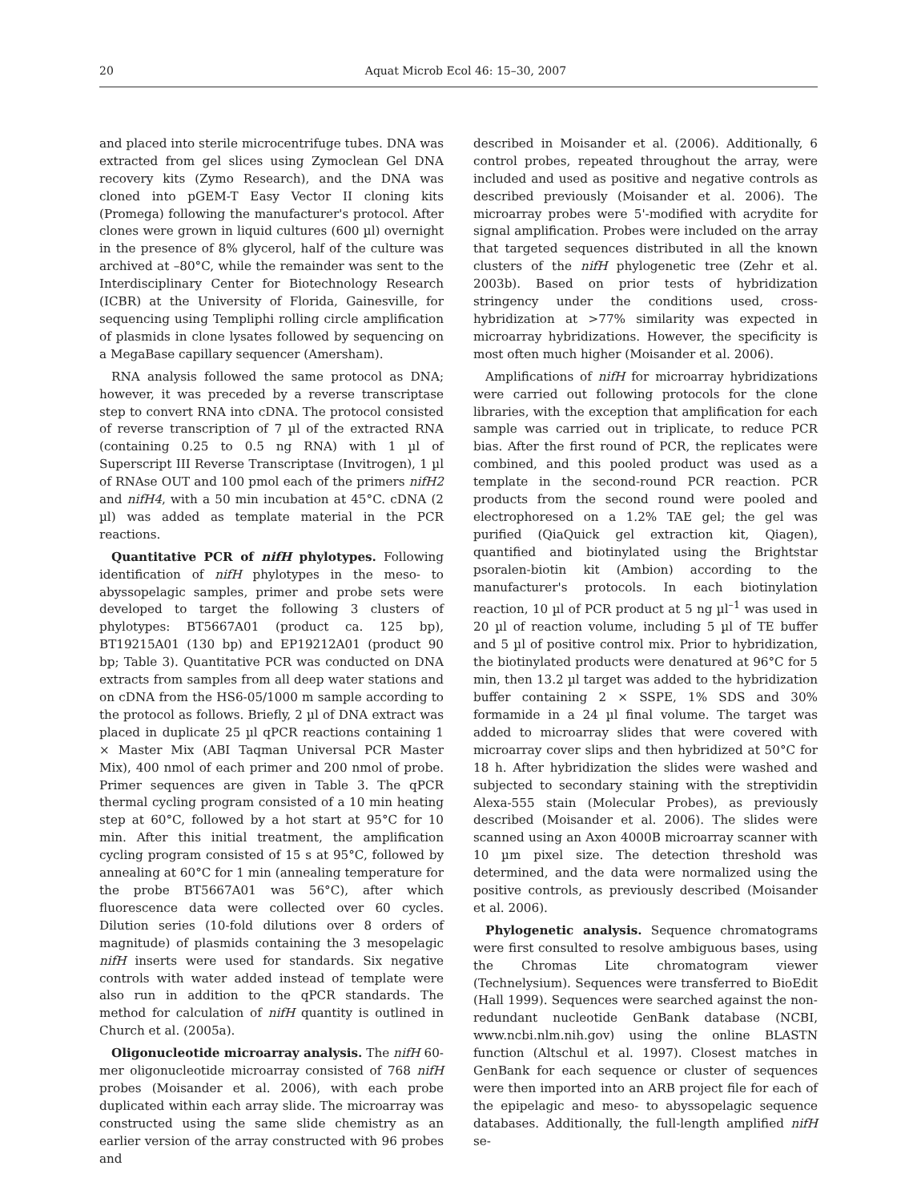20 Aquat Microb Ecol 46: 15–30, 2007
and placed into sterile microcentrifuge tubes. DNA was extracted from gel slices using Zymoclean Gel DNA recovery kits (Zymo Research), and the DNA was cloned into pGEM-T Easy Vector II cloning kits (Promega) following the manufacturer's protocol. After clones were grown in liquid cultures (600 µl) overnight in the presence of 8% glycerol, half of the culture was archived at –80°C, while the remainder was sent to the Interdisciplinary Center for Biotechnology Research (ICBR) at the University of Florida, Gainesville, for sequencing using Templiphi rolling circle amplification of plasmids in clone lysates followed by sequencing on a MegaBase capillary sequencer (Amersham).
RNA analysis followed the same protocol as DNA; however, it was preceded by a reverse transcriptase step to convert RNA into cDNA. The protocol consisted of reverse transcription of 7 µl of the extracted RNA (containing 0.25 to 0.5 ng RNA) with 1 µl of Superscript III Reverse Transcriptase (Invitrogen), 1 µl of RNAse OUT and 100 pmol each of the primers nifH2 and nifH4, with a 50 min incubation at 45°C. cDNA (2 µl) was added as template material in the PCR reactions.
Quantitative PCR of nifH phylotypes. Following identification of nifH phylotypes in the meso- to abyssopelagic samples, primer and probe sets were developed to target the following 3 clusters of phylotypes: BT5667A01 (product ca. 125 bp), BT19215A01 (130 bp) and EP19212A01 (product 90 bp; Table 3). Quantitative PCR was conducted on DNA extracts from samples from all deep water stations and on cDNA from the HS6-05/1000 m sample according to the protocol as follows. Briefly, 2 µl of DNA extract was placed in duplicate 25 µl qPCR reactions containing 1 × Master Mix (ABI Taqman Universal PCR Master Mix), 400 nmol of each primer and 200 nmol of probe. Primer sequences are given in Table 3. The qPCR thermal cycling program consisted of a 10 min heating step at 60°C, followed by a hot start at 95°C for 10 min. After this initial treatment, the amplification cycling program consisted of 15 s at 95°C, followed by annealing at 60°C for 1 min (annealing temperature for the probe BT5667A01 was 56°C), after which fluorescence data were collected over 60 cycles. Dilution series (10-fold dilutions over 8 orders of magnitude) of plasmids containing the 3 mesopelagic nifH inserts were used for standards. Six negative controls with water added instead of template were also run in addition to the qPCR standards. The method for calculation of nifH quantity is outlined in Church et al. (2005a).
Oligonucleotide microarray analysis. The nifH 60-mer oligonucleotide microarray consisted of 768 nifH probes (Moisander et al. 2006), with each probe duplicated within each array slide. The microarray was constructed using the same slide chemistry as an earlier version of the array constructed with 96 probes and
described in Moisander et al. (2006). Additionally, 6 control probes, repeated throughout the array, were included and used as positive and negative controls as described previously (Moisander et al. 2006). The microarray probes were 5'-modified with acrydite for signal amplification. Probes were included on the array that targeted sequences distributed in all the known clusters of the nifH phylogenetic tree (Zehr et al. 2003b). Based on prior tests of hybridization stringency under the conditions used, cross-hybridization at >77% similarity was expected in microarray hybridizations. However, the specificity is most often much higher (Moisander et al. 2006).
Amplifications of nifH for microarray hybridizations were carried out following protocols for the clone libraries, with the exception that amplification for each sample was carried out in triplicate, to reduce PCR bias. After the first round of PCR, the replicates were combined, and this pooled product was used as a template in the second-round PCR reaction. PCR products from the second round were pooled and electrophoresed on a 1.2% TAE gel; the gel was purified (QiaQuick gel extraction kit, Qiagen), quantified and biotinylated using the Brightstar psoralen-biotin kit (Ambion) according to the manufacturer's protocols. In each biotinylation reaction, 10 µl of PCR product at 5 ng µl<sup>–1</sup> was used in 20 µl of reaction volume, including 5 µl of TE buffer and 5 µl of positive control mix. Prior to hybridization, the biotinylated products were denatured at 96°C for 5 min, then 13.2 µl target was added to the hybridization buffer containing 2 × SSPE, 1% SDS and 30% formamide in a 24 µl final volume. The target was added to microarray slides that were covered with microarray cover slips and then hybridized at 50°C for 18 h. After hybridization the slides were washed and subjected to secondary staining with the streptividin Alexa-555 stain (Molecular Probes), as previously described (Moisander et al. 2006). The slides were scanned using an Axon 4000B microarray scanner with 10 µm pixel size. The detection threshold was determined, and the data were normalized using the positive controls, as previously described (Moisander et al. 2006).
Phylogenetic analysis. Sequence chromatograms were first consulted to resolve ambiguous bases, using the Chromas Lite chromatogram viewer (Technelysium). Sequences were transferred to BioEdit (Hall 1999). Sequences were searched against the non-redundant nucleotide GenBank database (NCBI, www.ncbi.nlm.nih.gov) using the online BLASTN function (Altschul et al. 1997). Closest matches in GenBank for each sequence or cluster of sequences were then imported into an ARB project file for each of the epipelagic and meso- to abyssopelagic sequence databases. Additionally, the full-length amplified nifH se-